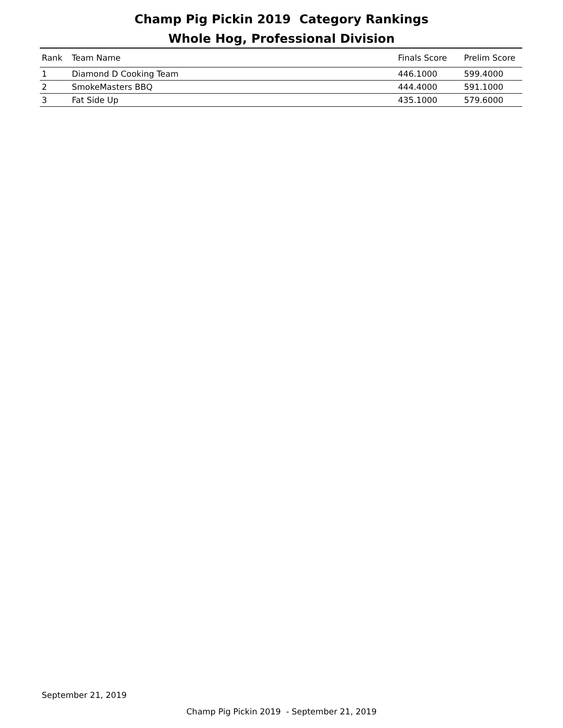Champ Pig Pickin 2019 Category Rankings
Whole Hog, Professional Division
| Rank | Team Name | Finals Score | Prelim Score |
| --- | --- | --- | --- |
| 1 | Diamond D Cooking Team | 446.1000 | 599.4000 |
| 2 | SmokeMasters BBQ | 444.4000 | 591.1000 |
| 3 | Fat Side Up | 435.1000 | 579.6000 |
September 21, 2019
Champ Pig Pickin 2019 - September 21, 2019